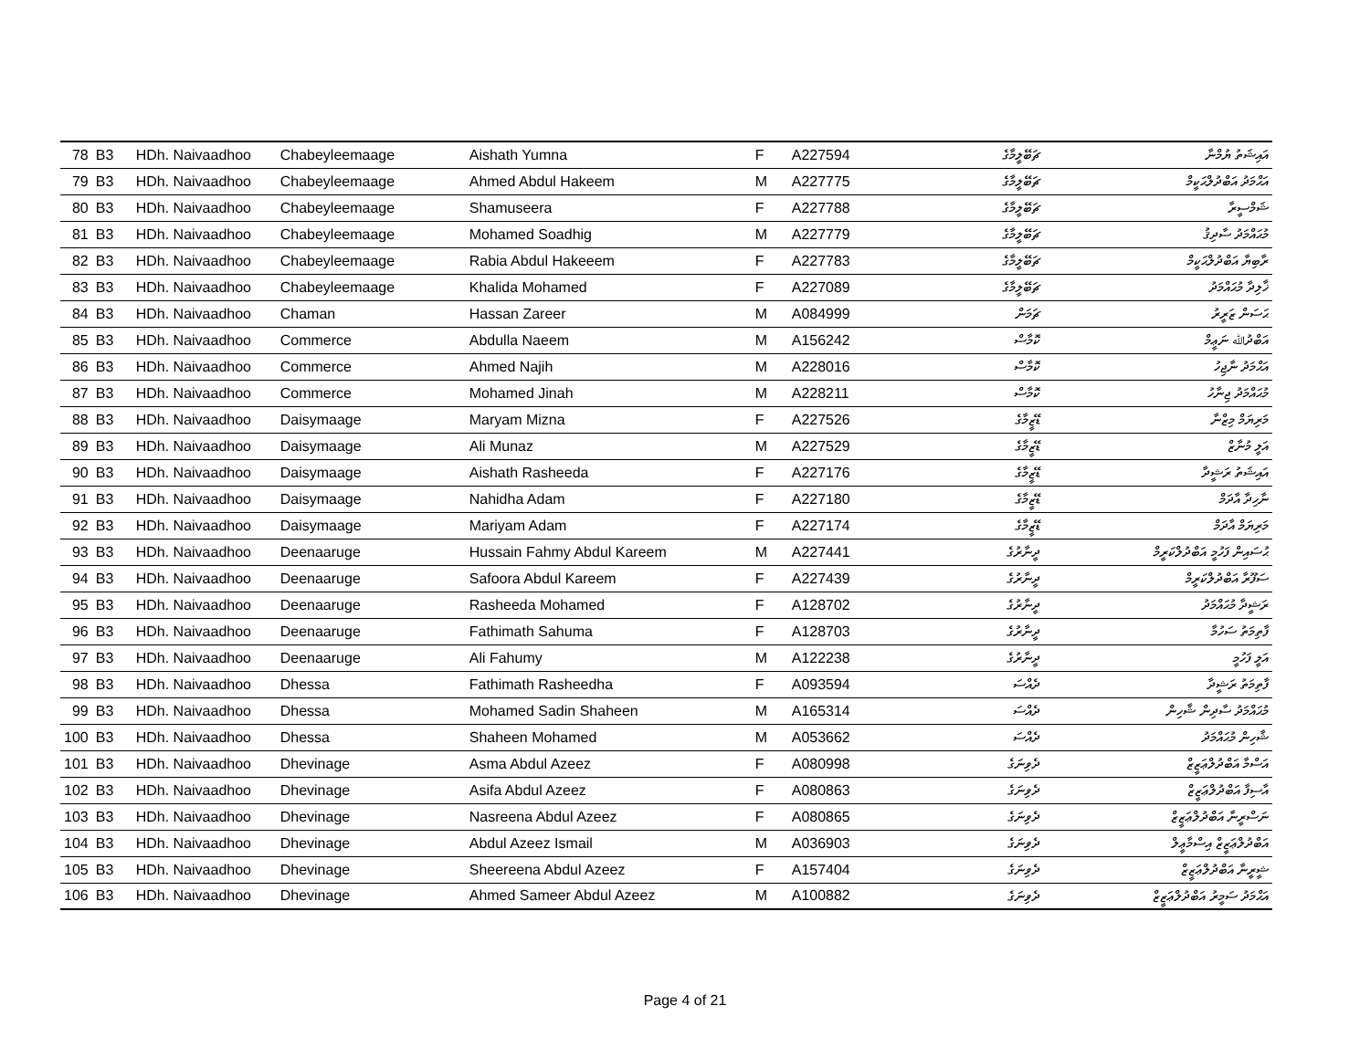| 78 | B3 | HDh. Naivaadhoo | Chabeyleemaage | Aishath Yumna | F | A227594 | ޗަބޭލީމާގެ | އައިޝަތު ޔުމްނާ |
| 79 | B3 | HDh. Naivaadhoo | Chabeyleemaage | Ahmed Abdul Hakeem | M | A227775 | ޗަބޭލީމާގެ | އަޙްމަދު އަބްދުލްޙަކީމް |
| 80 | B3 | HDh. Naivaadhoo | Chabeyleemaage | Shamuseera | F | A227788 | ޗަބޭލީމާގެ | ޝަމްސީރާ |
| 81 | B3 | HDh. Naivaadhoo | Chabeyleemaage | Mohamed Soadhig | M | A227779 | ޗަބޭލީމާގެ | މުޙައްމަދު ސާދިޤު |
| 82 | B3 | HDh. Naivaadhoo | Chabeyleemaage | Rabia Abdul Hakeeem | F | A227783 | ޗަބޭލީމާގެ | ރާބިޔާ އަބްދުލްޙަކީމް |
| 83 | B3 | HDh. Naivaadhoo | Chabeyleemaage | Khalida Mohamed | F | A227089 | ޗަބޭލީމާގެ | ޚާލިދާ މުޙައްމަދު |
| 84 | B3 | HDh. Naivaadhoo | Chaman | Hassan Zareer | M | A084999 | ޗަމަން | ޙަސަން ޒަރީރު |
| 85 | B3 | HDh. Naivaadhoo | Commerce | Abdulla Naeem | M | A156242 | ކޮމާސް | އަބްދުﷲ ނަޢީމް |
| 86 | B3 | HDh. Naivaadhoo | Commerce | Ahmed Najih | M | A228016 | ކޮމާސް | އަޙްމަދު ނާޖިހު |
| 87 | B3 | HDh. Naivaadhoo | Commerce | Mohamed Jinah | M | A228211 | ކޮމާސް | މުޙައްމަދު ޖިނާހު |
| 88 | B3 | HDh. Naivaadhoo | Daisymaage | Maryam Mizna | F | A227526 | ޑޭޒީމާގެ | މަރިޔަމް މިޒްނާ |
| 89 | B3 | HDh. Naivaadhoo | Daisymaage | Ali Munaz | M | A227529 | ޑޭޒީމާގެ | އަލީ މުނާޒް |
| 90 | B3 | HDh. Naivaadhoo | Daisymaage | Aishath Rasheeda | F | A227176 | ޑޭޒީމާގެ | އައިޝަތު ރަޝީދާ |
| 91 | B3 | HDh. Naivaadhoo | Daisymaage | Nahidha Adam | F | A227180 | ޑޭޒީމާގެ | ނާހިދާ އާދަމް |
| 92 | B3 | HDh. Naivaadhoo | Daisymaage | Mariyam Adam | F | A227174 | ޑޭޒީމާގެ | މަރިޔަމް އާދަމް |
| 93 | B3 | HDh. Naivaadhoo | Deenaaruge | Hussain Fahmy Abdul Kareem | M | A227441 | ދީނާރުގެ | ޙުސައިން ފަހުމީ އަބްދުލްކަރީމް |
| 94 | B3 | HDh. Naivaadhoo | Deenaaruge | Safoora Abdul Kareem | F | A227439 | ދީނާރުގެ | ސަފޫރާ އަބްދުލްކަރީމް |
| 95 | B3 | HDh. Naivaadhoo | Deenaaruge | Rasheeda Mohamed | F | A128702 | ދީނާރުގެ | ރަޝީދާ މުޙައްމަދު |
| 96 | B3 | HDh. Naivaadhoo | Deenaaruge | Fathimath Sahuma | F | A128703 | ދީނާރުގެ | ފާތިމަތު ސަހުމާ |
| 97 | B3 | HDh. Naivaadhoo | Deenaaruge | Ali Fahumy | M | A122238 | ދީނާރުގެ | އަލީ ފަހުމީ |
| 98 | B3 | HDh. Naivaadhoo | Dhessa | Fathimath Rasheedha | F | A093594 | ދެއްސަ | ފާތިމަތު ރަޝީދާ |
| 99 | B3 | HDh. Naivaadhoo | Dhessa | Mohamed Sadin Shaheen | M | A165314 | ދެއްސަ | މުޙައްމަދު ސާދިން ޝާހިން |
| 100 | B3 | HDh. Naivaadhoo | Dhessa | Shaheen Mohamed | M | A053662 | ދެއްސަ | ޝާހިން މުޙައްމަދު |
| 101 | B3 | HDh. Naivaadhoo | Dhevinage | Asma Abdul Azeez | F | A080998 | ދެވިނަގެ | އަސްމާ އަބްދުލްޢަޒީޒް |
| 102 | B3 | HDh. Naivaadhoo | Dhevinage | Asifa Abdul Azeez | F | A080863 | ދެވިނަގެ | އާސިފާ އަބްދުލްޢަޒީޒް |
| 103 | B3 | HDh. Naivaadhoo | Dhevinage | Nasreena Abdul Azeez | F | A080865 | ދެވިނަގެ | ނަސްރީނާ އަބްދުލްޢަޒީޒް |
| 104 | B3 | HDh. Naivaadhoo | Dhevinage | Abdul Azeez Ismail | M | A036903 | ދެވިނަގެ | އަބްދުލްޢަޒީޒް އިސްމާޢީލް |
| 105 | B3 | HDh. Naivaadhoo | Dhevinage | Sheereena Abdul Azeez | F | A157404 | ދެވިނަގެ | ޝީރީނާ އަބްދުލްޢަޒީޒް |
| 106 | B3 | HDh. Naivaadhoo | Dhevinage | Ahmed Sameer Abdul Azeez | M | A100882 | ދެވިނަގެ | އަޙްމަދު ސަމީރު އަބްދުލްޢަޒީޒް |
Page 4 of 21